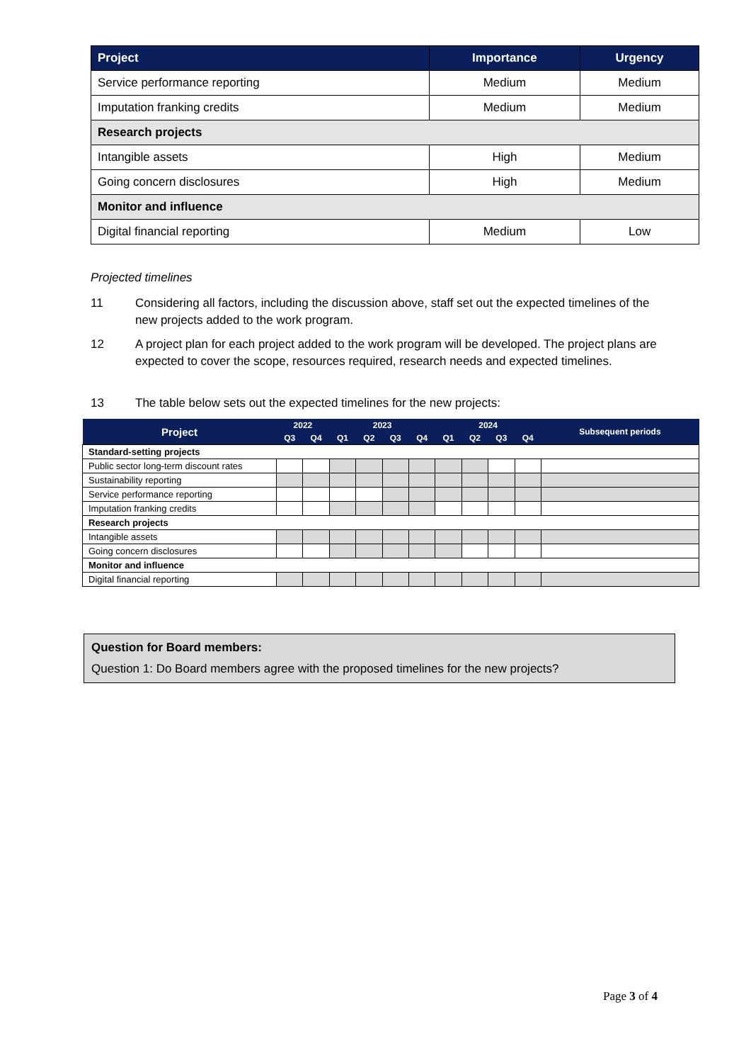| Project | Importance | Urgency |
| --- | --- | --- |
| Service performance reporting | Medium | Medium |
| Imputation franking credits | Medium | Medium |
| Research projects | | |
| Intangible assets | High | Medium |
| Going concern disclosures | High | Medium |
| Monitor and influence | | |
| Digital financial reporting | Medium | Low |
Projected timelines
11 Considering all factors, including the discussion above, staff set out the expected timelines of the new projects added to the work program.
12 A project plan for each project added to the work program will be developed. The project plans are expected to cover the scope, resources required, research needs and expected timelines.
13 The table below sets out the expected timelines for the new projects:
| Project | 2022 | | 2023 | | | | 2024 | | | | Subsequent periods |
| --- | --- | --- | --- | --- | --- | --- | --- | --- | --- | --- | --- |
| | Q3 | Q4 | Q1 | Q2 | Q3 | Q4 | Q1 | Q2 | Q3 | Q4 | |
| Standard-setting projects | | | | | | | | | | | |
| Public sector long-term discount rates | | | | | | | | | | | |
| Sustainability reporting | | | | | | | | | | | |
| Service performance reporting | | | | | | | | | | | |
| Imputation franking credits | | | | | | | | | | | |
| Research projects | | | | | | | | | | | |
| Intangible assets | | | | | | | | | | | |
| Going concern disclosures | | | | | | | | | | | |
| Monitor and influence | | | | | | | | | | | |
| Digital financial reporting | | | | | | | | | | | |
Question for Board members:
Question 1: Do Board members agree with the proposed timelines for the new projects?
Page 3 of 4